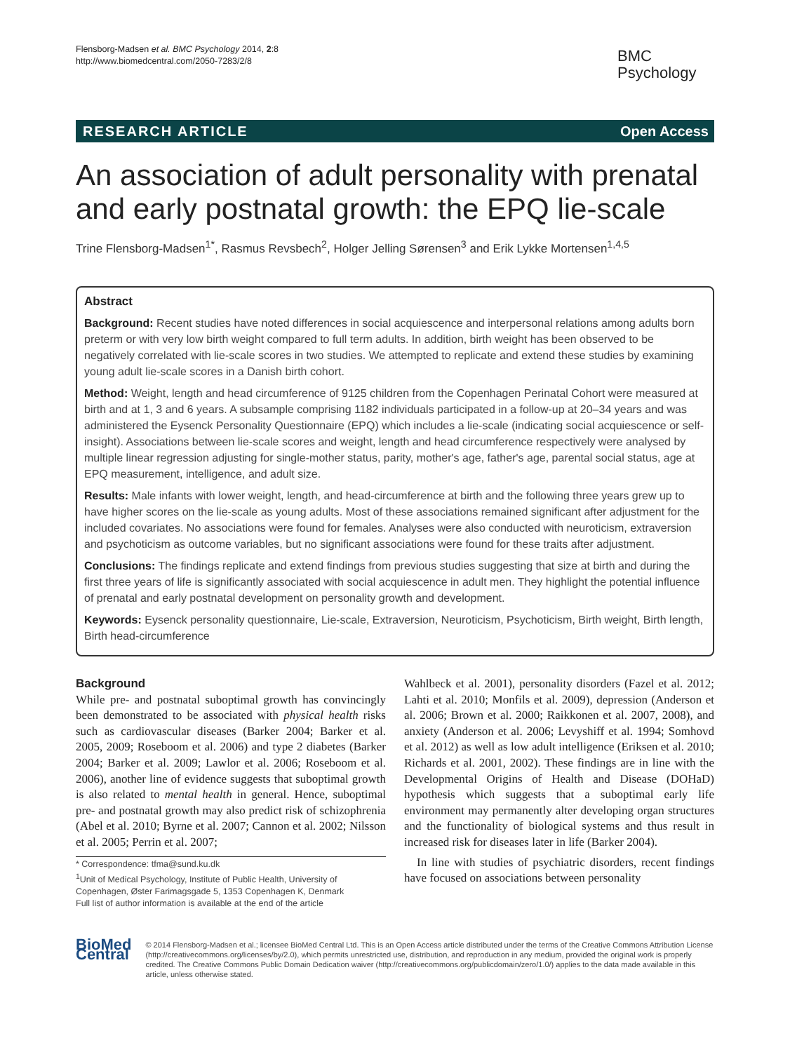Flensborg-Madsen et al. BMC Psychology 2014, 2:8
http://www.biomedcentral.com/2050-7283/2/8
BMC
Psychology
RESEARCH ARTICLE Open Access
An association of adult personality with prenatal and early postnatal growth: the EPQ lie-scale
Trine Flensborg-Madsen<sup>1*</sup>, Rasmus Revsbech<sup>2</sup>, Holger Jelling Sørensen<sup>3</sup> and Erik Lykke Mortensen<sup>1,4,5</sup>
Abstract
Background: Recent studies have noted differences in social acquiescence and interpersonal relations among adults born preterm or with very low birth weight compared to full term adults. In addition, birth weight has been observed to be negatively correlated with lie-scale scores in two studies. We attempted to replicate and extend these studies by examining young adult lie-scale scores in a Danish birth cohort.
Method: Weight, length and head circumference of 9125 children from the Copenhagen Perinatal Cohort were measured at birth and at 1, 3 and 6 years. A subsample comprising 1182 individuals participated in a follow-up at 20–34 years and was administered the Eysenck Personality Questionnaire (EPQ) which includes a lie-scale (indicating social acquiescence or self-insight). Associations between lie-scale scores and weight, length and head circumference respectively were analysed by multiple linear regression adjusting for single-mother status, parity, mother's age, father's age, parental social status, age at EPQ measurement, intelligence, and adult size.
Results: Male infants with lower weight, length, and head-circumference at birth and the following three years grew up to have higher scores on the lie-scale as young adults. Most of these associations remained significant after adjustment for the included covariates. No associations were found for females. Analyses were also conducted with neuroticism, extraversion and psychoticism as outcome variables, but no significant associations were found for these traits after adjustment.
Conclusions: The findings replicate and extend findings from previous studies suggesting that size at birth and during the first three years of life is significantly associated with social acquiescence in adult men. They highlight the potential influence of prenatal and early postnatal development on personality growth and development.
Keywords: Eysenck personality questionnaire, Lie-scale, Extraversion, Neuroticism, Psychoticism, Birth weight, Birth length, Birth head-circumference
Background
While pre- and postnatal suboptimal growth has convincingly been demonstrated to be associated with physical health risks such as cardiovascular diseases (Barker 2004; Barker et al. 2005, 2009; Roseboom et al. 2006) and type 2 diabetes (Barker 2004; Barker et al. 2009; Lawlor et al. 2006; Roseboom et al. 2006), another line of evidence suggests that suboptimal growth is also related to mental health in general. Hence, suboptimal pre- and postnatal growth may also predict risk of schizophrenia (Abel et al. 2010; Byrne et al. 2007; Cannon et al. 2002; Nilsson et al. 2005; Perrin et al. 2007;
* Correspondence: tfma@sund.ku.dk
<sup>1</sup> Unit of Medical Psychology, Institute of Public Health, University of Copenhagen, Øster Farimagsgade 5, 1353 Copenhagen K, Denmark
Full list of author information is available at the end of the article
Wahlbeck et al. 2001), personality disorders (Fazel et al. 2012; Lahti et al. 2010; Monfils et al. 2009), depression (Anderson et al. 2006; Brown et al. 2000; Raikkonen et al. 2007, 2008), and anxiety (Anderson et al. 2006; Levyshiff et al. 1994; Somhovd et al. 2012) as well as low adult intelligence (Eriksen et al. 2010; Richards et al. 2001, 2002). These findings are in line with the Developmental Origins of Health and Disease (DOHaD) hypothesis which suggests that a suboptimal early life environment may permanently alter developing organ structures and the functionality of biological systems and thus result in increased risk for diseases later in life (Barker 2004).
In line with studies of psychiatric disorders, recent findings have focused on associations between personality
BioMed Central
© 2014 Flensborg-Madsen et al.; licensee BioMed Central Ltd. This is an Open Access article distributed under the terms of the Creative Commons Attribution License (http://creativecommons.org/licenses/by/2.0), which permits unrestricted use, distribution, and reproduction in any medium, provided the original work is properly credited. The Creative Commons Public Domain Dedication waiver (http://creativecommons.org/publicdomain/zero/1.0/) applies to the data made available in this article, unless otherwise stated.